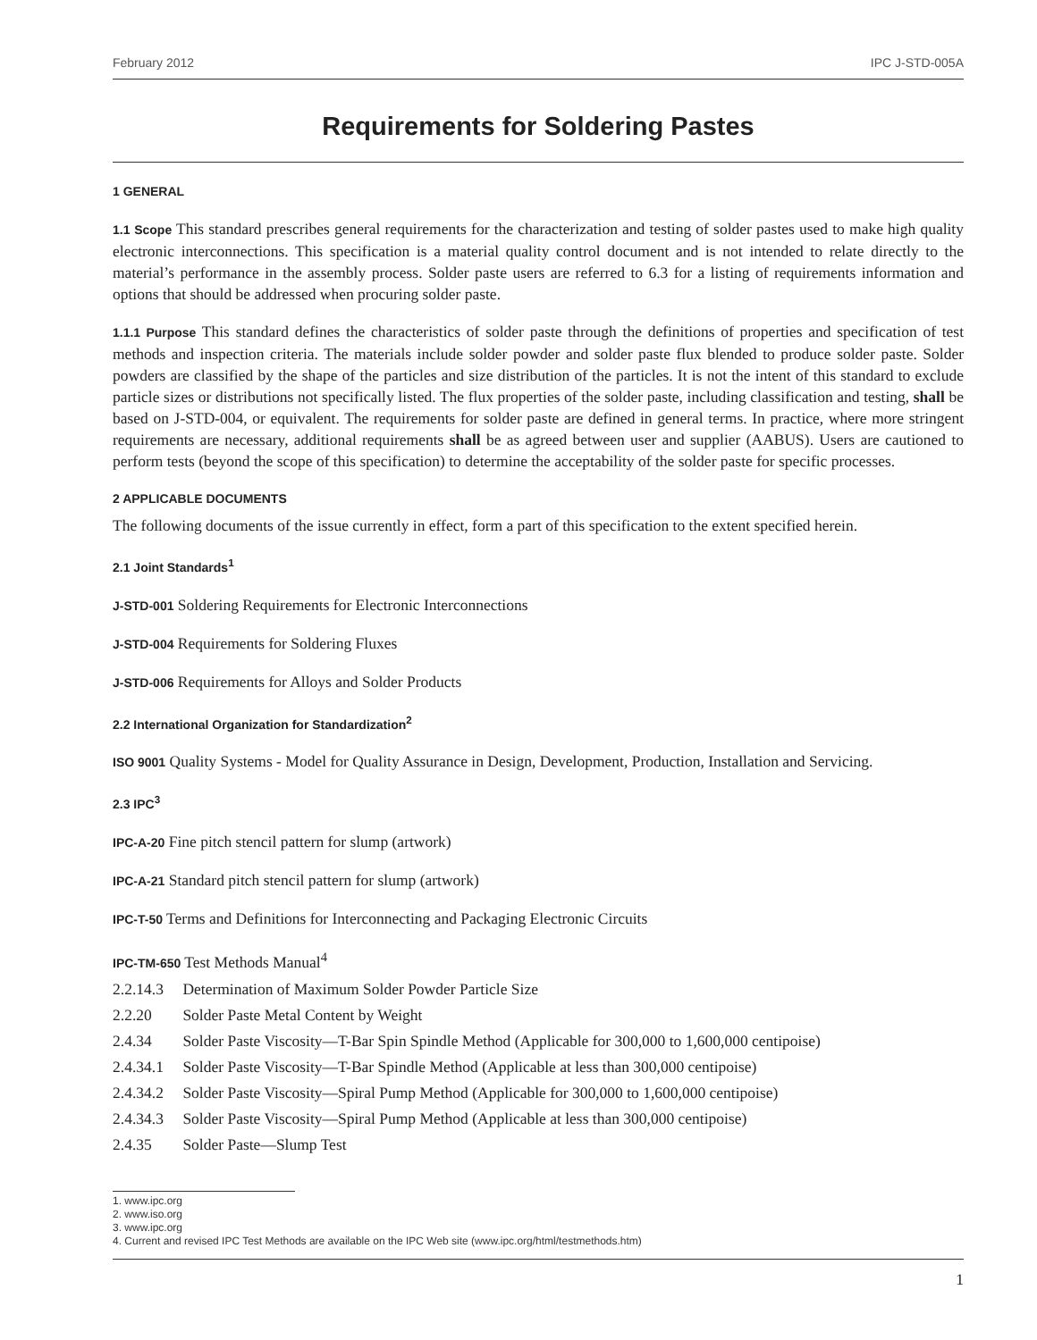February 2012 IPC J-STD-005A
Requirements for Soldering Pastes
1 GENERAL
1.1 Scope This standard prescribes general requirements for the characterization and testing of solder pastes used to make high quality electronic interconnections. This specification is a material quality control document and is not intended to relate directly to the material’s performance in the assembly process. Solder paste users are referred to 6.3 for a listing of requirements information and options that should be addressed when procuring solder paste.
1.1.1 Purpose This standard defines the characteristics of solder paste through the definitions of properties and specification of test methods and inspection criteria. The materials include solder powder and solder paste flux blended to produce solder paste. Solder powders are classified by the shape of the particles and size distribution of the particles. It is not the intent of this standard to exclude particle sizes or distributions not specifically listed. The flux properties of the solder paste, including classification and testing, shall be based on J-STD-004, or equivalent. The requirements for solder paste are defined in general terms. In practice, where more stringent requirements are necessary, additional requirements shall be as agreed between user and supplier (AABUS). Users are cautioned to perform tests (beyond the scope of this specification) to determine the acceptability of the solder paste for specific processes.
2 APPLICABLE DOCUMENTS
The following documents of the issue currently in effect, form a part of this specification to the extent specified herein.
2.1 Joint Standards<sup>1</sup>
J-STD-001 Soldering Requirements for Electronic Interconnections
J-STD-004 Requirements for Soldering Fluxes
J-STD-006 Requirements for Alloys and Solder Products
2.2 International Organization for Standardization<sup>2</sup>
ISO 9001 Quality Systems - Model for Quality Assurance in Design, Development, Production, Installation and Servicing.
2.3 IPC<sup>3</sup>
IPC-A-20 Fine pitch stencil pattern for slump (artwork)
IPC-A-21 Standard pitch stencil pattern for slump (artwork)
IPC-T-50 Terms and Definitions for Interconnecting and Packaging Electronic Circuits
IPC-TM-650 Test Methods Manual<sup>4</sup>
2.2.14.3 Determination of Maximum Solder Powder Particle Size
2.2.20 Solder Paste Metal Content by Weight
2.4.34 Solder Paste Viscosity—T-Bar Spin Spindle Method (Applicable for 300,000 to 1,600,000 centipoise)
2.4.34.1 Solder Paste Viscosity—T-Bar Spindle Method (Applicable at less than 300,000 centipoise)
2.4.34.2 Solder Paste Viscosity—Spiral Pump Method (Applicable for 300,000 to 1,600,000 centipoise)
2.4.34.3 Solder Paste Viscosity—Spiral Pump Method (Applicable at less than 300,000 centipoise)
2.4.35 Solder Paste—Slump Test
1. www.ipc.org
2. www.iso.org
3. www.ipc.org
4. Current and revised IPC Test Methods are available on the IPC Web site (www.ipc.org/html/testmethods.htm)
1